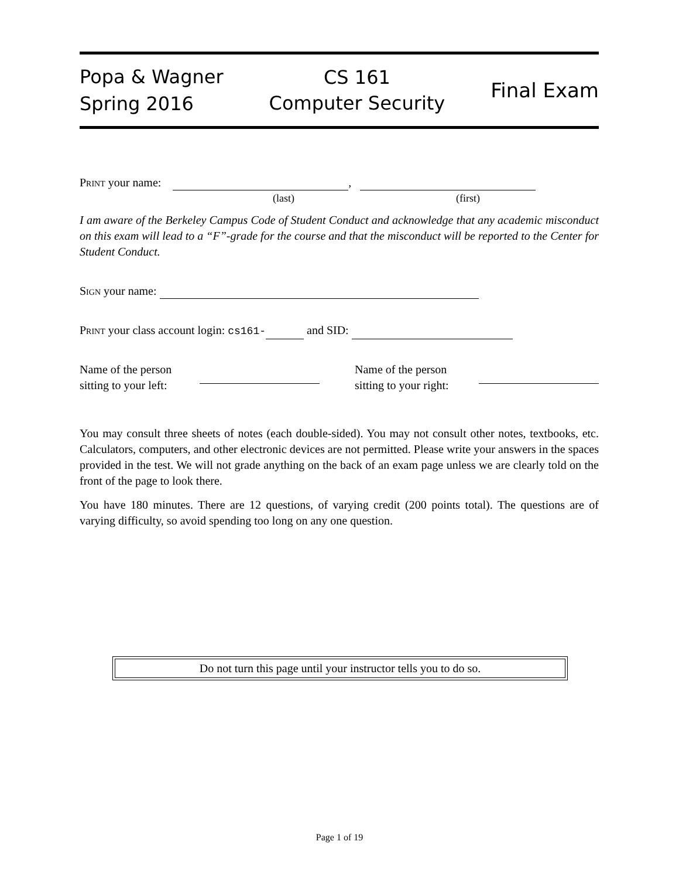Popa & Wagner
Spring 2016
CS 161
Computer Security
Final Exam
Print your name: ,
(last) (first)
I am aware of the Berkeley Campus Code of Student Conduct and acknowledge that any academic misconduct on this exam will lead to a “F”-grade for the course and that the misconduct will be reported to the Center for Student Conduct.
Sign your name:
Print your class account login: cs161- and SID:
Name of the person
sitting to your left:
Name of the person
sitting to your right:
You may consult three sheets of notes (each double-sided). You may not consult other notes, textbooks, etc. Calculators, computers, and other electronic devices are not permitted. Please write your answers in the spaces provided in the test. We will not grade anything on the back of an exam page unless we are clearly told on the front of the page to look there.
You have 180 minutes. There are 12 questions, of varying credit (200 points total). The questions are of varying difficulty, so avoid spending too long on any one question.
Do not turn this page until your instructor tells you to do so.
Page 1 of 19